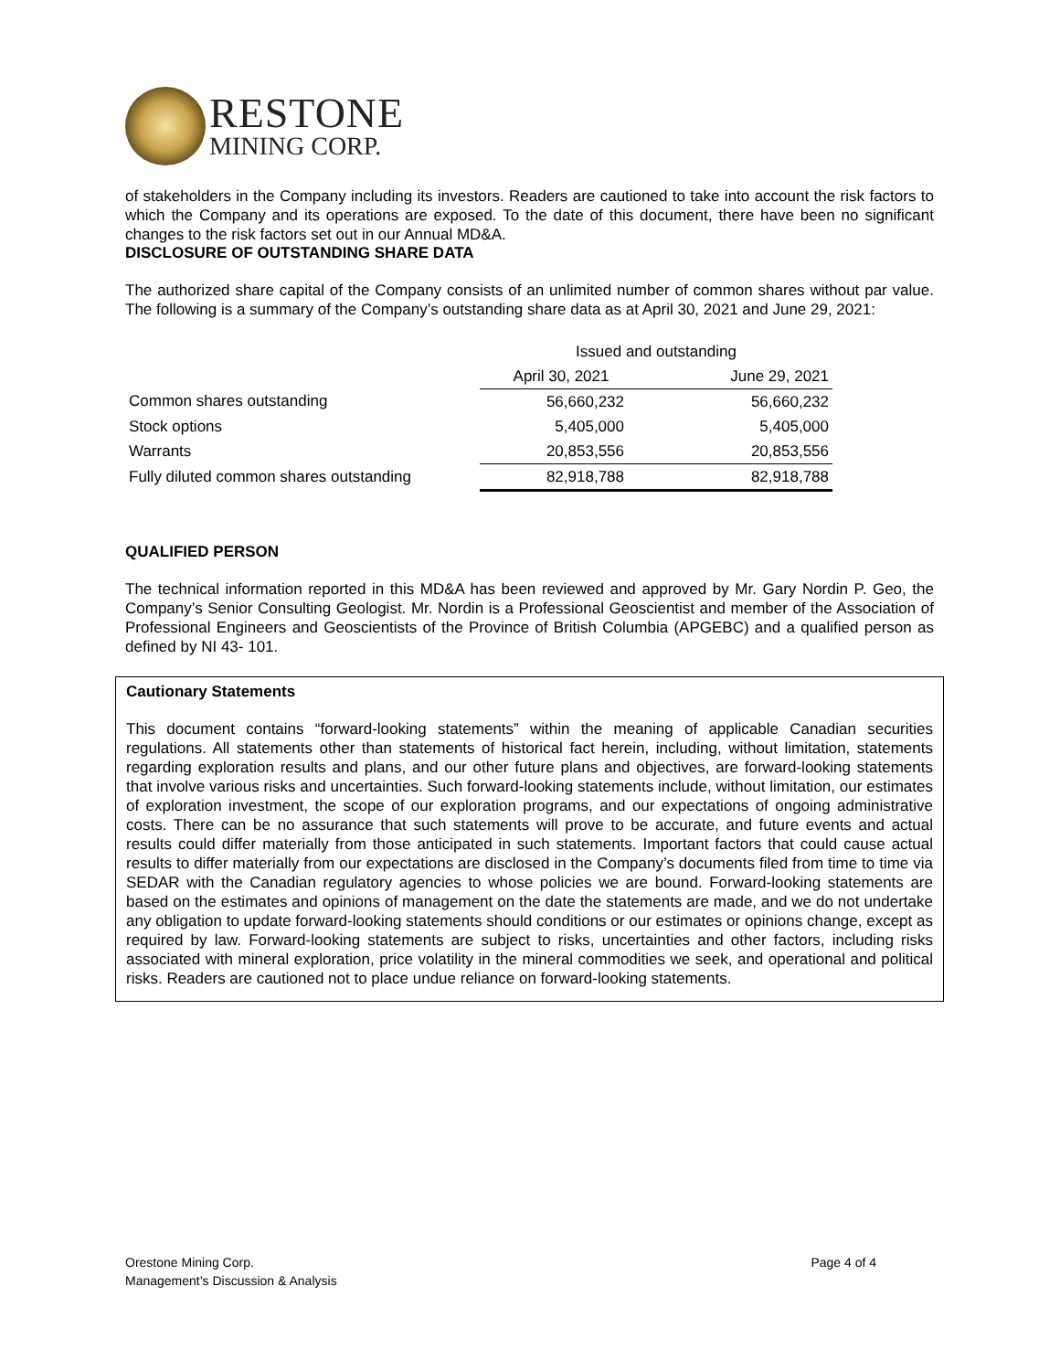RESTONE
MINING CORP.
of stakeholders in the Company including its investors. Readers are cautioned to take into account the risk factors to which the Company and its operations are exposed. To the date of this document, there have been no significant changes to the risk factors set out in our Annual MD&A.
DISCLOSURE OF OUTSTANDING SHARE DATA
The authorized share capital of the Company consists of an unlimited number of common shares without par value. The following is a summary of the Company’s outstanding share data as at April 30, 2021 and June 29, 2021:
| | Issued and outstanding | |
| --- | --- | --- |
| | April 30, 2021 | June 29, 2021 |
| Common shares outstanding | 56,660,232 | 56,660,232 |
| Stock options | 5,405,000 | 5,405,000 |
| Warrants | 20,853,556 | 20,853,556 |
| Fully diluted common shares outstanding | 82,918,788 | 82,918,788 |
QUALIFIED PERSON
The technical information reported in this MD&A has been reviewed and approved by Mr. Gary Nordin P. Geo, the Company’s Senior Consulting Geologist. Mr. Nordin is a Professional Geoscientist and member of the Association of Professional Engineers and Geoscientists of the Province of British Columbia (APGEBC) and a qualified person as defined by NI 43- 101.
Cautionary Statements
This document contains “forward-looking statements” within the meaning of applicable Canadian securities regulations. All statements other than statements of historical fact herein, including, without limitation, statements regarding exploration results and plans, and our other future plans and objectives, are forward-looking statements that involve various risks and uncertainties. Such forward-looking statements include, without limitation, our estimates of exploration investment, the scope of our exploration programs, and our expectations of ongoing administrative costs. There can be no assurance that such statements will prove to be accurate, and future events and actual results could differ materially from those anticipated in such statements. Important factors that could cause actual results to differ materially from our expectations are disclosed in the Company’s documents filed from time to time via SEDAR with the Canadian regulatory agencies to whose policies we are bound. Forward-looking statements are based on the estimates and opinions of management on the date the statements are made, and we do not undertake any obligation to update forward-looking statements should conditions or our estimates or opinions change, except as required by law. Forward-looking statements are subject to risks, uncertainties and other factors, including risks associated with mineral exploration, price volatility in the mineral commodities we seek, and operational and political risks. Readers are cautioned not to place undue reliance on forward-looking statements.
Orestone Mining Corp.
Management’s Discussion & Analysis
Page 4 of 4